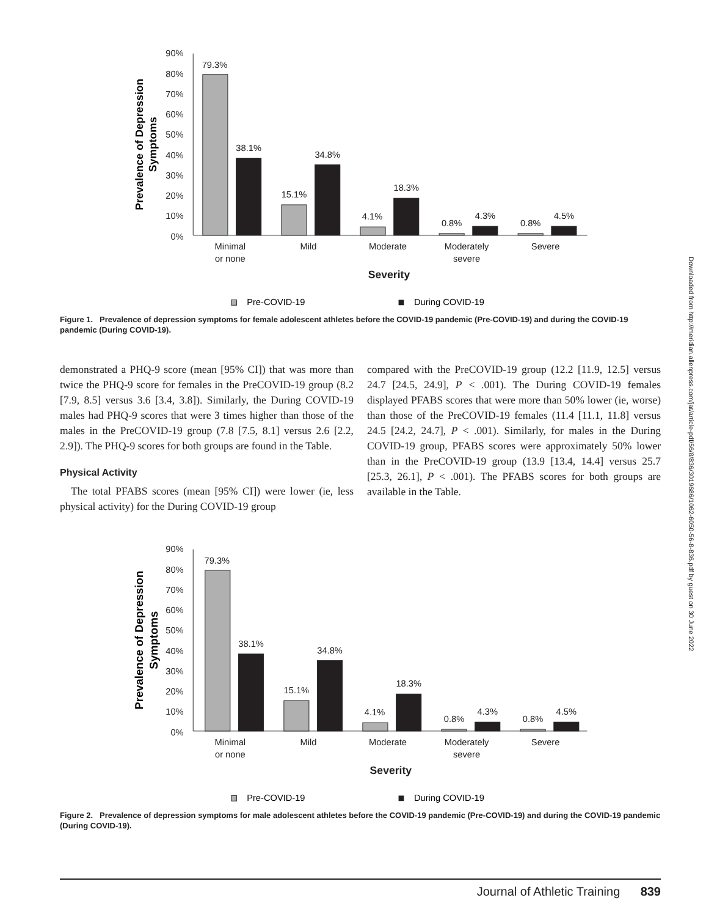Downloaded from http://meridian.allenpress.com/jat/article-pdf/56/8/836/3019686/1062-6050-56-8-836.pdf by guest on 30 June 2022
90%
80%
70%
60%
50%
40%
30%
20%
10%
0%
79.3%
38.1%
15.1%
34.8%
4.1%
18.3%
0.8%
4.3%
0.8%
4.5%
Minimal
or none
Mild
Moderate
Moderately
severe
Severe
Severity
Prevalence of Depression
Symptoms
Pre-COVID-19
During COVID-19
Figure 1. Prevalence of depression symptoms for female adolescent athletes before the COVID-19 pandemic (Pre-COVID-19) and during the COVID-19 pandemic (During COVID-19).
demonstrated a PHQ-9 score (mean [95% CI]) that was more than twice the PHQ-9 score for females in the PreCOVID-19 group (8.2 [7.9, 8.5] versus 3.6 [3.4, 3.8]). Similarly, the During COVID-19 males had PHQ-9 scores that were 3 times higher than those of the males in the PreCOVID-19 group (7.8 [7.5, 8.1] versus 2.6 [2.2, 2.9]). The PHQ-9 scores for both groups are found in the Table.
Physical Activity
The total PFABS scores (mean [95% CI]) were lower (ie, less physical activity) for the During COVID-19 group
compared with the PreCOVID-19 group (12.2 [11.9, 12.5] versus 24.7 [24.5, 24.9], P < .001). The During COVID-19 females displayed PFABS scores that were more than 50% lower (ie, worse) than those of the PreCOVID-19 females (11.4 [11.1, 11.8] versus 24.5 [24.2, 24.7], P < .001). Similarly, for males in the During COVID-19 group, PFABS scores were approximately 50% lower than in the PreCOVID-19 group (13.9 [13.4, 14.4] versus 25.7 [25.3, 26.1], P < .001). The PFABS scores for both groups are available in the Table.
90%
80%
70%
60%
50%
40%
30%
20%
10%
0%
79.3%
38.1%
15.1%
34.8%
4.1%
18.3%
0.8%
4.3%
0.8%
4.5%
Minimal
or none
Mild
Moderate
Moderately
severe
Severe
Severity
Prevalence of Depression
Symptoms
Pre-COVID-19
During COVID-19
Figure 2. Prevalence of depression symptoms for male adolescent athletes before the COVID-19 pandemic (Pre-COVID-19) and during the COVID-19 pandemic (During COVID-19).
Journal of Athletic Training 839